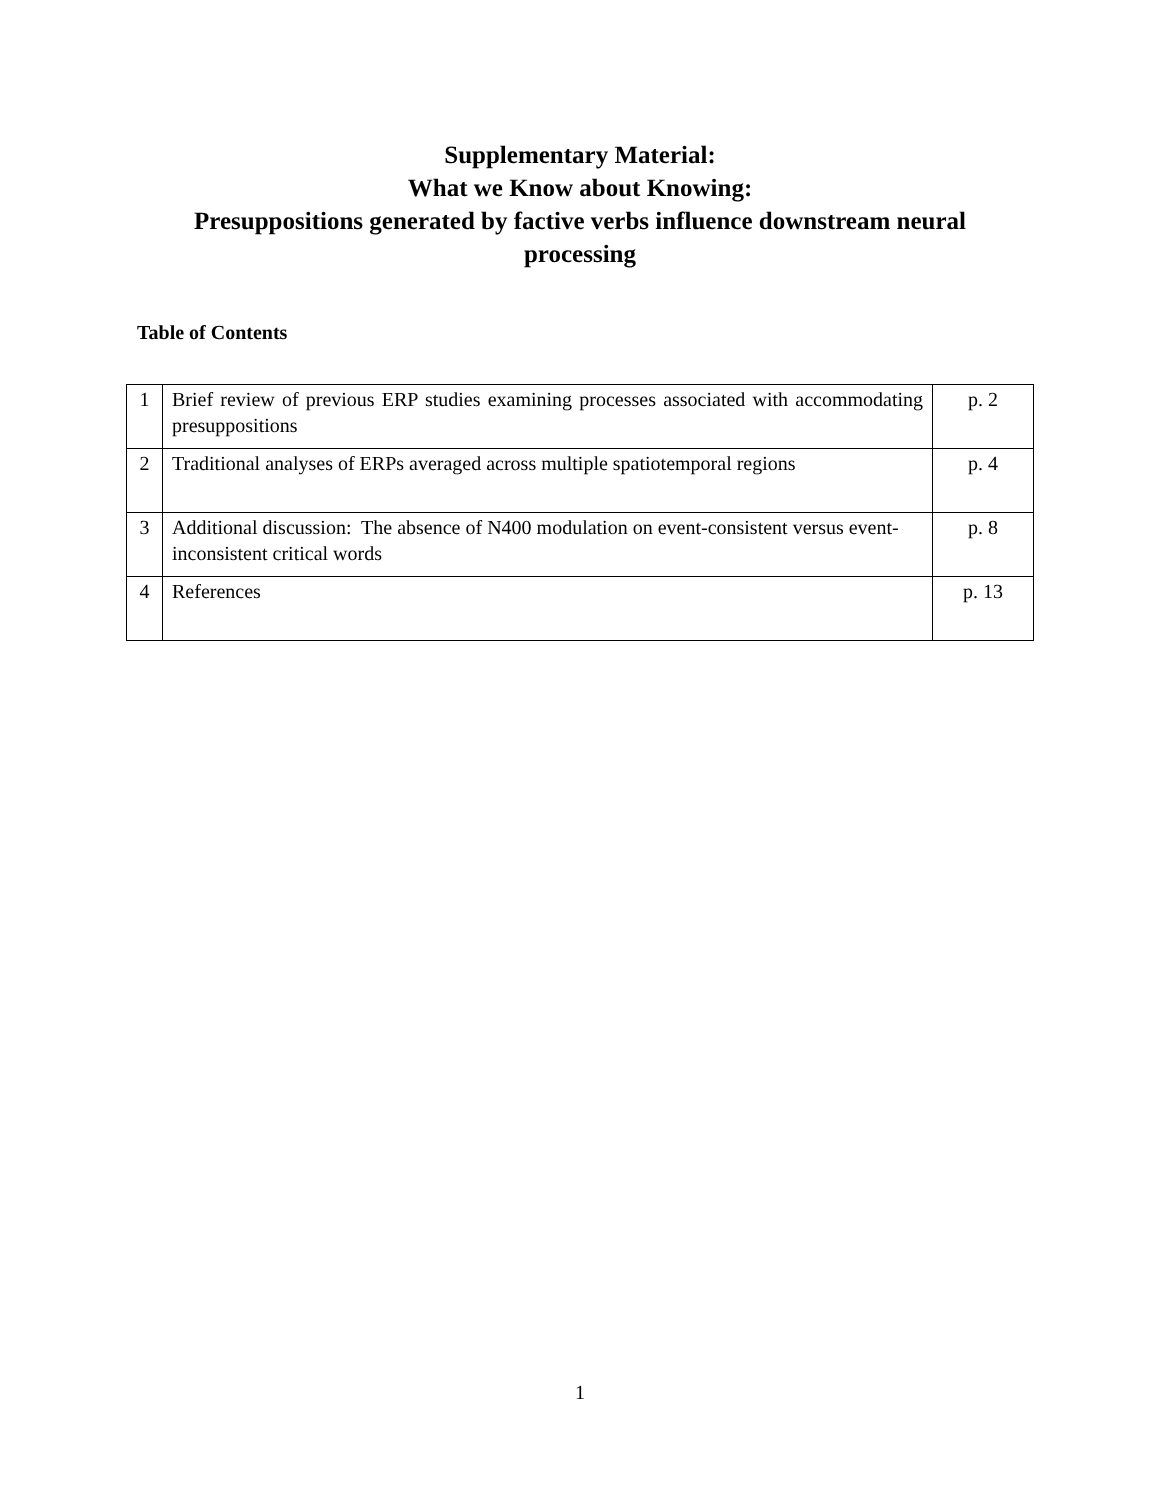Supplementary Material:
What we Know about Knowing:
Presuppositions generated by factive verbs influence downstream neural
processing
Table of Contents
| 1 | Brief review of previous ERP studies examining processes associated with accommodating presuppositions | p. 2 |
| 2 | Traditional analyses of ERPs averaged across multiple spatiotemporal regions | p. 4 |
| 3 | Additional discussion: The absence of N400 modulation on event-consistent versus event-inconsistent critical words | p. 8 |
| 4 | References | p. 13 |
1